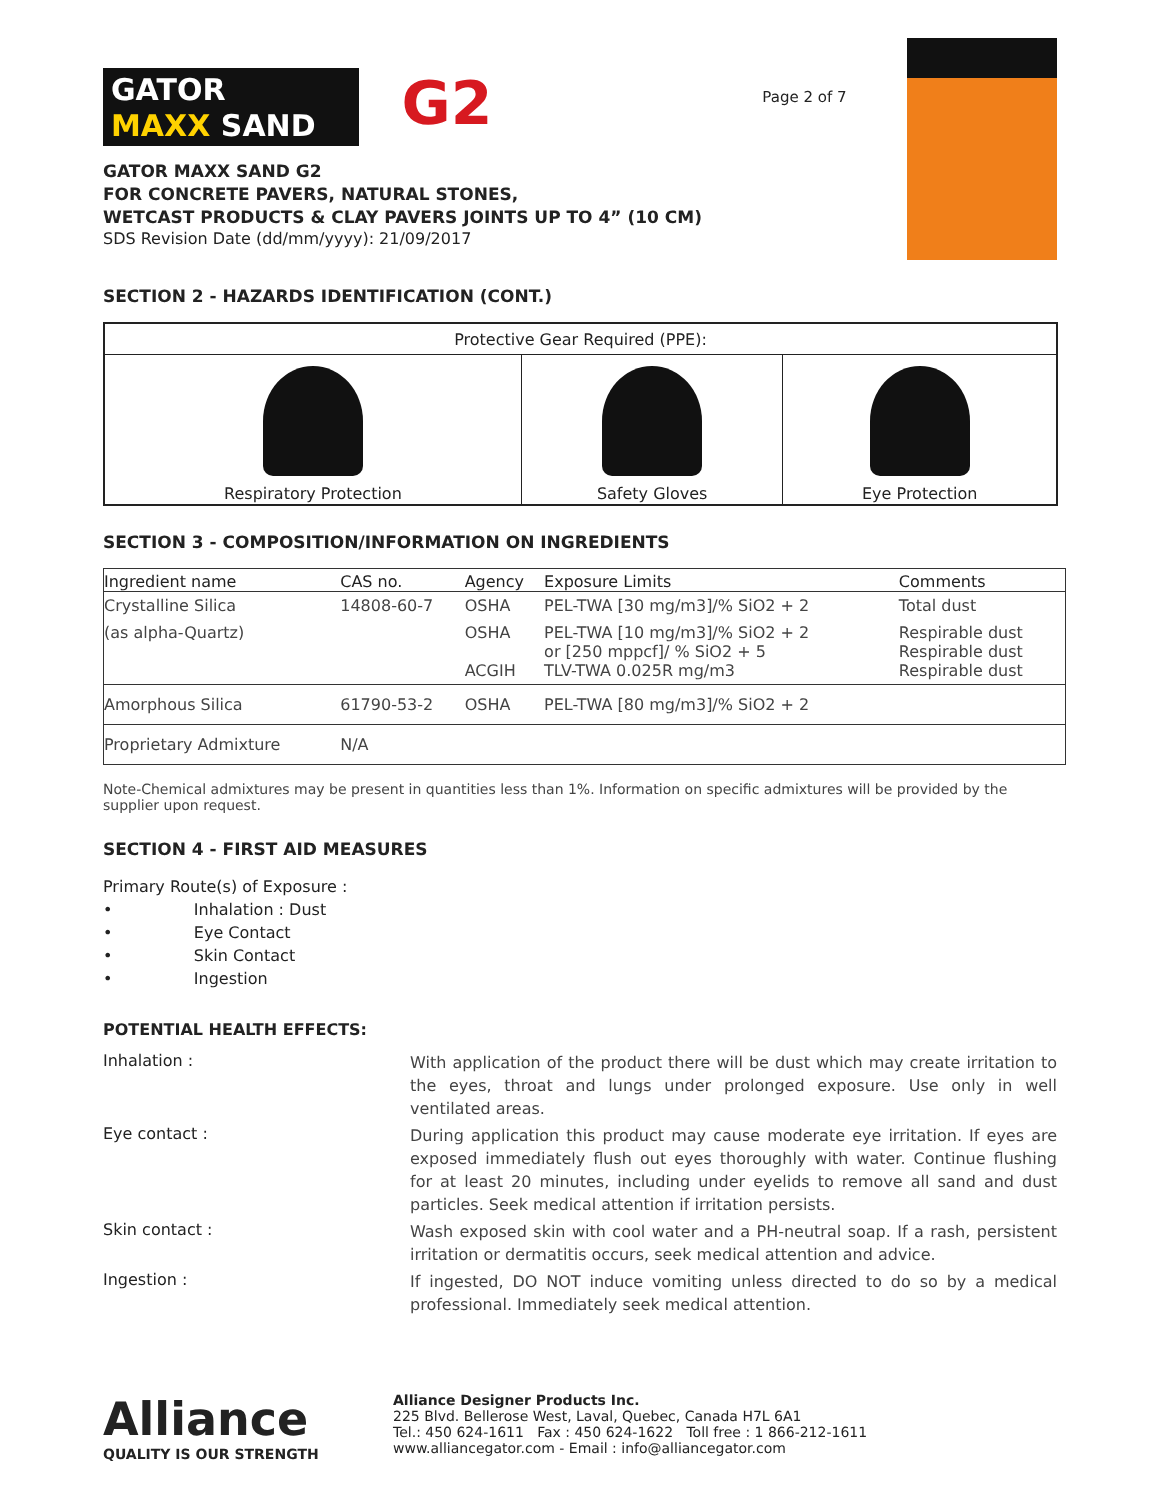GATOR
MAXX SAND
G2
GATOR MAXX SAND G2
FOR CONCRETE PAVERS, NATURAL STONES,
WETCAST PRODUCTS & CLAY PAVERS JOINTS UP TO 4” (10 CM)
SDS Revision Date (dd/mm/yyyy): 21/09/2017
Page 2 of 7
SECTION 2 - HAZARDS IDENTIFICATION (CONT.)
| Protective Gear Required (PPE): | | |
| --- | --- | --- |
| Respiratory Protection | Safety Gloves | Eye Protection |
SECTION 3 - COMPOSITION/INFORMATION ON INGREDIENTS
| Ingredient name | CAS no. | Agency | Exposure Limits | Comments |
| --- | --- | --- | --- | --- |
| Crystalline Silica | 14808-60-7 | OSHA | PEL-TWA [30 mg/m3]/% SiO2 + 2 | Total dust |
| (as alpha-Quartz) | | OSHA ACGIH | PEL-TWA [10 mg/m3]/% SiO2 + 2 or [250 mppcf]/ % SiO2 + 5 TLV-TWA 0.025R mg/m3 | Respirable dust Respirable dust Respirable dust |
| Amorphous Silica | 61790-53-2 | OSHA | PEL-TWA [80 mg/m3]/% SiO2 + 2 | |
| Proprietary Admixture | N/A | | | |
Note-Chemical admixtures may be present in quantities less than 1%. Information on specific admixtures will be provided by the supplier upon request.
SECTION 4 - FIRST AID MEASURES
Primary Route(s) of Exposure :
• Inhalation : Dust
• Eye Contact
• Skin Contact
• Ingestion
POTENTIAL HEALTH EFFECTS:
Inhalation :
With application of the product there will be dust which may create irritation to the eyes, throat and lungs under prolonged exposure. Use only in well ventilated areas.
Eye contact :
During application this product may cause moderate eye irritation. If eyes are exposed immediately flush out eyes thoroughly with water. Continue flushing for at least 20 minutes, including under eyelids to remove all sand and dust particles. Seek medical attention if irritation persists.
Skin contact :
Wash exposed skin with cool water and a PH-neutral soap. If a rash, persistent irritation or dermatitis occurs, seek medical attention and advice.
Ingestion :
If ingested, DO NOT induce vomiting unless directed to do so by a medical professional. Immediately seek medical attention.
Alliance
QUALITY IS OUR STRENGTH
Alliance Designer Products Inc.
225 Blvd. Bellerose West, Laval, Quebec, Canada H7L 6A1
Tel.: 450 624-1611 Fax : 450 624-1622 Toll free : 1 866-212-1611
www.alliancegator.com - Email : info@alliancegator.com